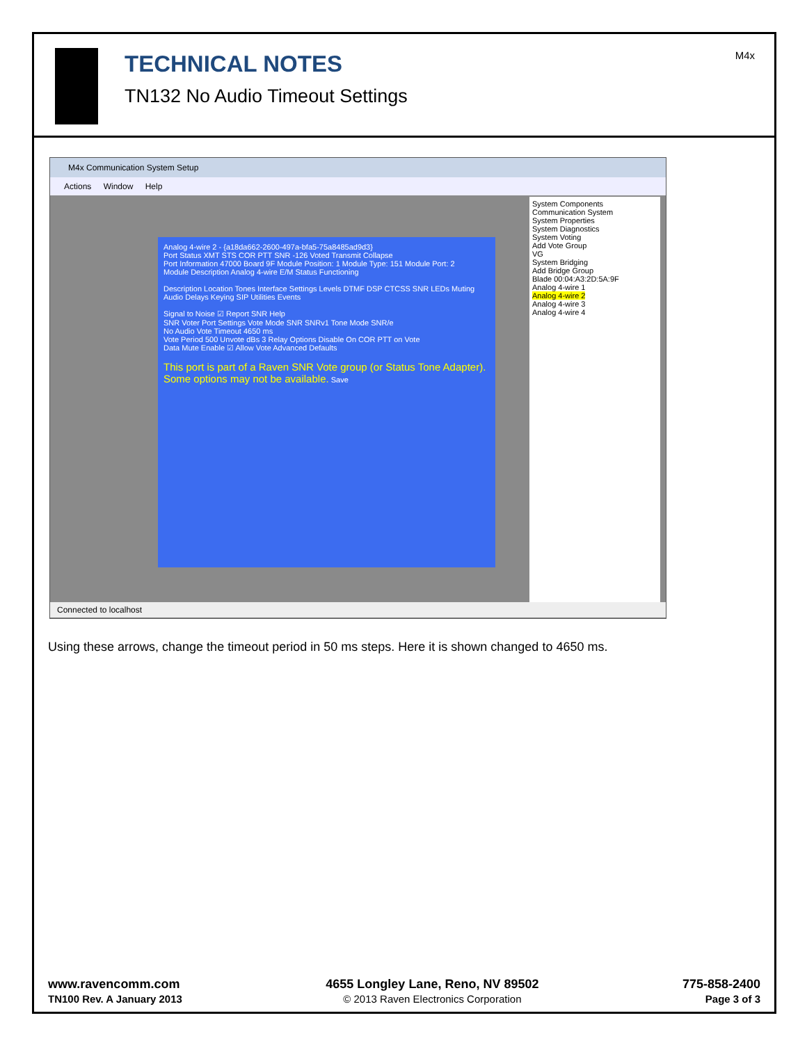TECHNICAL NOTES
TN132 No Audio Timeout Settings
M4x
M4x Communication System Setup
Actions Window Help
Analog 4-wire 2 - {a18da662-2600-497a-bfa5-75a8485ad9d3}
Port Status XMT STS COR PTT SNR -126 Voted Transmit Collapse
Port Information 47000 Board 9F Module Position: 1 Module Type: 151 Module Port: 2
Module Description Analog 4-wire E/M Status Functioning
Description Location Tones Interface Settings Levels DTMF DSP CTCSS SNR LEDs Muting Audio Delays Keying SIP Utilities Events
Signal to Noise ☑ Report SNR Help
SNR Voter Port Settings Vote Mode SNR SNRv1 Tone Mode SNR/e
No Audio Vote Timeout 4650 ms
Vote Period 500 Unvote dBs 3 Relay Options Disable On COR PTT on Vote
Data Mute Enable ☑ Allow Vote Advanced Defaults
This port is part of a Raven SNR Vote group (or Status Tone Adapter). Some options may not be available. Save
System Components
Communication System
System Properties
System Diagnostics
System Voting
Add Vote Group
VG
System Bridging
Add Bridge Group
Blade 00:04:A3:2D:5A:9F
Analog 4-wire 1
Analog 4-wire 2
Analog 4-wire 3
Analog 4-wire 4
Connected to localhost
Using these arrows, change the timeout period in 50 ms steps. Here it is shown changed to 4650 ms.
www.ravencomm.com
TN100 Rev. A January 2013
4655 Longley Lane, Reno, NV 89502
© 2013 Raven Electronics Corporation
775-858-2400
Page 3 of 3